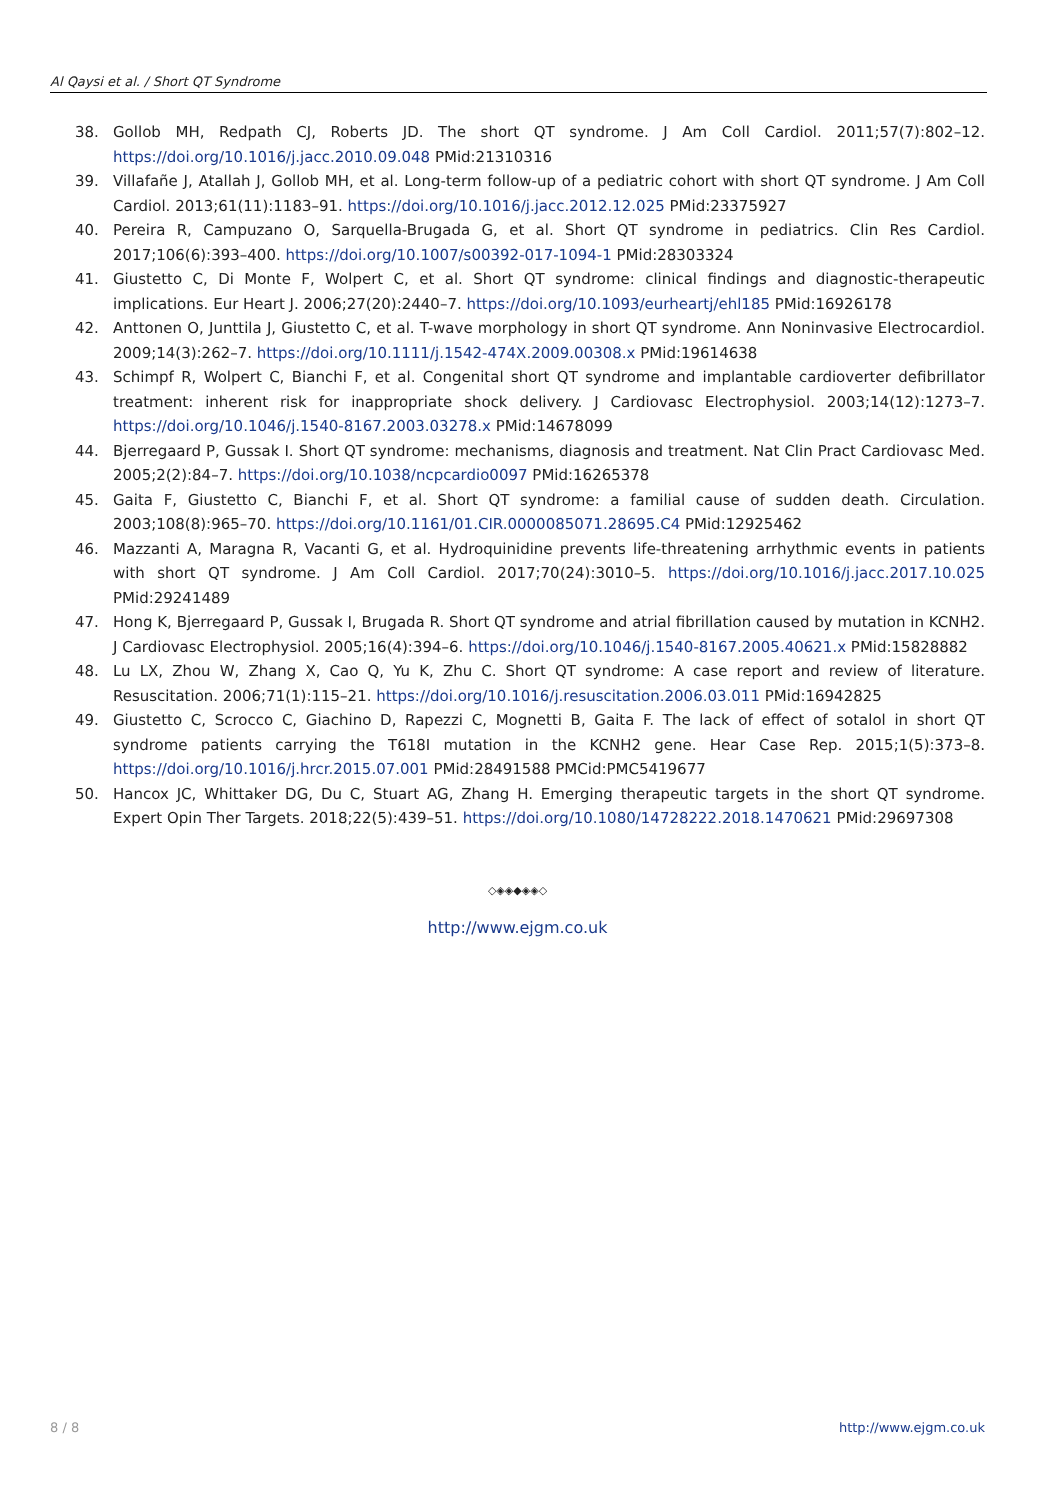Al Qaysi et al. / Short QT Syndrome
38. Gollob MH, Redpath CJ, Roberts JD. The short QT syndrome. J Am Coll Cardiol. 2011;57(7):802–12. https://doi.org/10.1016/j.jacc.2010.09.048 PMid:21310316
39. Villafañe J, Atallah J, Gollob MH, et al. Long-term follow-up of a pediatric cohort with short QT syndrome. J Am Coll Cardiol. 2013;61(11):1183–91. https://doi.org/10.1016/j.jacc.2012.12.025 PMid:23375927
40. Pereira R, Campuzano O, Sarquella-Brugada G, et al. Short QT syndrome in pediatrics. Clin Res Cardiol. 2017;106(6):393–400. https://doi.org/10.1007/s00392-017-1094-1 PMid:28303324
41. Giustetto C, Di Monte F, Wolpert C, et al. Short QT syndrome: clinical findings and diagnostic-therapeutic implications. Eur Heart J. 2006;27(20):2440–7. https://doi.org/10.1093/eurheartj/ehl185 PMid:16926178
42. Anttonen O, Junttila J, Giustetto C, et al. T-wave morphology in short QT syndrome. Ann Noninvasive Electrocardiol. 2009;14(3):262–7. https://doi.org/10.1111/j.1542-474X.2009.00308.x PMid:19614638
43. Schimpf R, Wolpert C, Bianchi F, et al. Congenital short QT syndrome and implantable cardioverter defibrillator treatment: inherent risk for inappropriate shock delivery. J Cardiovasc Electrophysiol. 2003;14(12):1273–7. https://doi.org/10.1046/j.1540-8167.2003.03278.x PMid:14678099
44. Bjerregaard P, Gussak I. Short QT syndrome: mechanisms, diagnosis and treatment. Nat Clin Pract Cardiovasc Med. 2005;2(2):84–7. https://doi.org/10.1038/ncpcardio0097 PMid:16265378
45. Gaita F, Giustetto C, Bianchi F, et al. Short QT syndrome: a familial cause of sudden death. Circulation. 2003;108(8):965–70. https://doi.org/10.1161/01.CIR.0000085071.28695.C4 PMid:12925462
46. Mazzanti A, Maragna R, Vacanti G, et al. Hydroquinidine prevents life-threatening arrhythmic events in patients with short QT syndrome. J Am Coll Cardiol. 2017;70(24):3010–5. https://doi.org/10.1016/j.jacc.2017.10.025 PMid:29241489
47. Hong K, Bjerregaard P, Gussak I, Brugada R. Short QT syndrome and atrial fibrillation caused by mutation in KCNH2. J Cardiovasc Electrophysiol. 2005;16(4):394–6. https://doi.org/10.1046/j.1540-8167.2005.40621.x PMid:15828882
48. Lu LX, Zhou W, Zhang X, Cao Q, Yu K, Zhu C. Short QT syndrome: A case report and review of literature. Resuscitation. 2006;71(1):115–21. https://doi.org/10.1016/j.resuscitation.2006.03.011 PMid:16942825
49. Giustetto C, Scrocco C, Giachino D, Rapezzi C, Mognetti B, Gaita F. The lack of effect of sotalol in short QT syndrome patients carrying the T618I mutation in the KCNH2 gene. Hear Case Rep. 2015;1(5):373–8. https://doi.org/10.1016/j.hrcr.2015.07.001 PMid:28491588 PMCid:PMC5419677
50. Hancox JC, Whittaker DG, Du C, Stuart AG, Zhang H. Emerging therapeutic targets in the short QT syndrome. Expert Opin Ther Targets. 2018;22(5):439–51. https://doi.org/10.1080/14728222.2018.1470621 PMid:29697308
◇◈◈◆◈◈◇
http://www.ejgm.co.uk
8 / 8 http://www.ejgm.co.uk